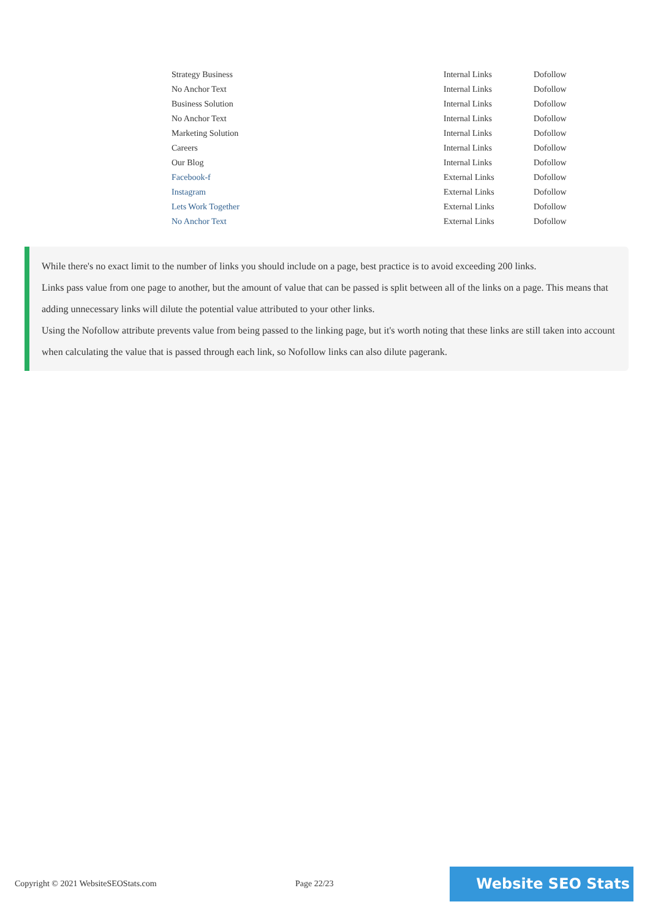| Strategy Business | Internal Links | Dofollow |
| No Anchor Text | Internal Links | Dofollow |
| Business Solution | Internal Links | Dofollow |
| No Anchor Text | Internal Links | Dofollow |
| Marketing Solution | Internal Links | Dofollow |
| Careers | Internal Links | Dofollow |
| Our Blog | Internal Links | Dofollow |
| Facebook-f | External Links | Dofollow |
| Instagram | External Links | Dofollow |
| Lets Work Together | External Links | Dofollow |
| No Anchor Text | External Links | Dofollow |
While there's no exact limit to the number of links you should include on a page, best practice is to avoid exceeding 200 links.
Links pass value from one page to another, but the amount of value that can be passed is split between all of the links on a page. This means that adding unnecessary links will dilute the potential value attributed to your other links.
Using the Nofollow attribute prevents value from being passed to the linking page, but it's worth noting that these links are still taken into account when calculating the value that is passed through each link, so Nofollow links can also dilute pagerank.
Copyright © 2021 WebsiteSEOStats.com Page 22/23
Website SEO Stats